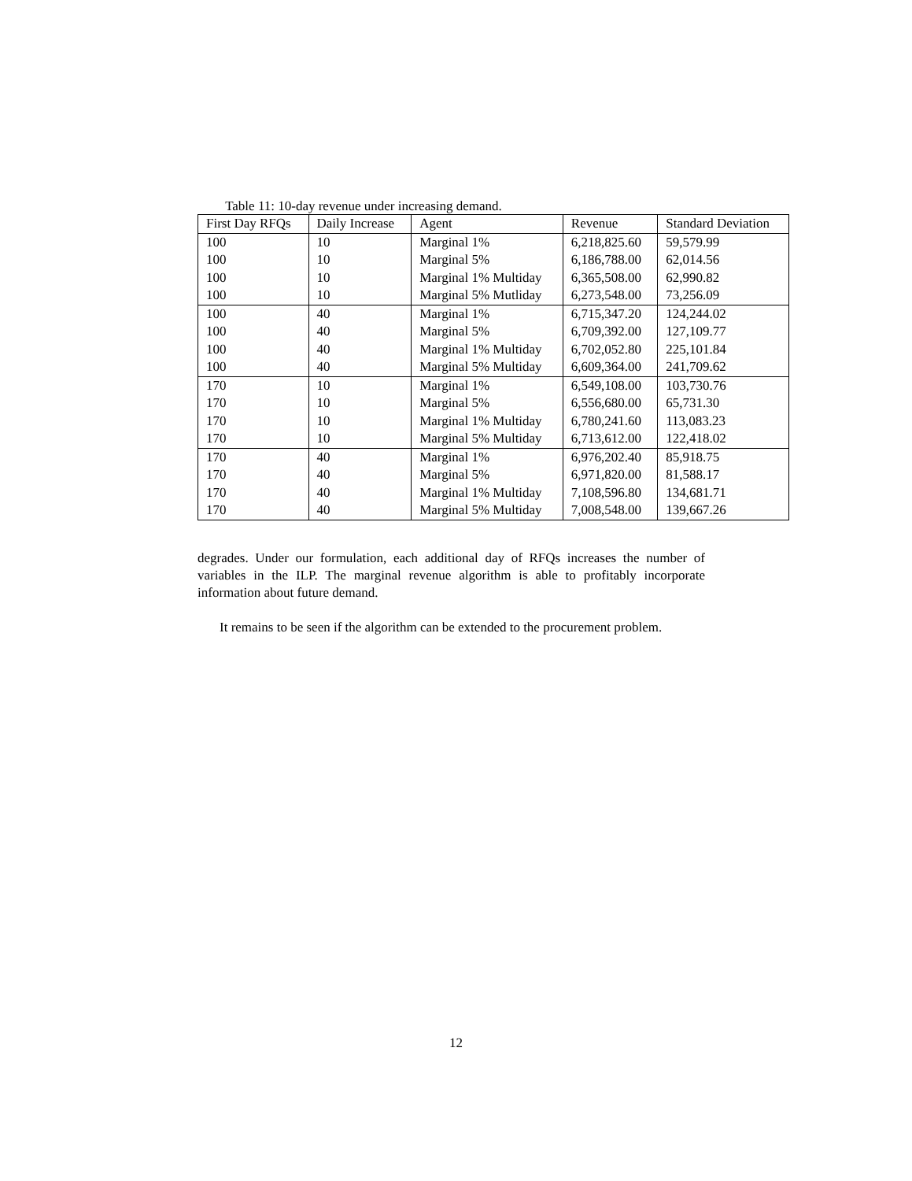Table 11: 10-day revenue under increasing demand.
| First Day RFQs | Daily Increase | Agent | Revenue | Standard Deviation |
| --- | --- | --- | --- | --- |
| 100 | 10 | Marginal 1% | 6,218,825.60 | 59,579.99 |
| 100 | 10 | Marginal 5% | 6,186,788.00 | 62,014.56 |
| 100 | 10 | Marginal 1% Multiday | 6,365,508.00 | 62,990.82 |
| 100 | 10 | Marginal 5% Mutliday | 6,273,548.00 | 73,256.09 |
| 100 | 40 | Marginal 1% | 6,715,347.20 | 124,244.02 |
| 100 | 40 | Marginal 5% | 6,709,392.00 | 127,109.77 |
| 100 | 40 | Marginal 1% Multiday | 6,702,052.80 | 225,101.84 |
| 100 | 40 | Marginal 5% Multiday | 6,609,364.00 | 241,709.62 |
| 170 | 10 | Marginal 1% | 6,549,108.00 | 103,730.76 |
| 170 | 10 | Marginal 5% | 6,556,680.00 | 65,731.30 |
| 170 | 10 | Marginal 1% Multiday | 6,780,241.60 | 113,083.23 |
| 170 | 10 | Marginal 5% Multiday | 6,713,612.00 | 122,418.02 |
| 170 | 40 | Marginal 1% | 6,976,202.40 | 85,918.75 |
| 170 | 40 | Marginal 5% | 6,971,820.00 | 81,588.17 |
| 170 | 40 | Marginal 1% Multiday | 7,108,596.80 | 134,681.71 |
| 170 | 40 | Marginal 5% Multiday | 7,008,548.00 | 139,667.26 |
degrades. Under our formulation, each additional day of RFQs increases the number of variables in the ILP. The marginal revenue algorithm is able to profitably incorporate information about future demand.
It remains to be seen if the algorithm can be extended to the procurement problem.
12